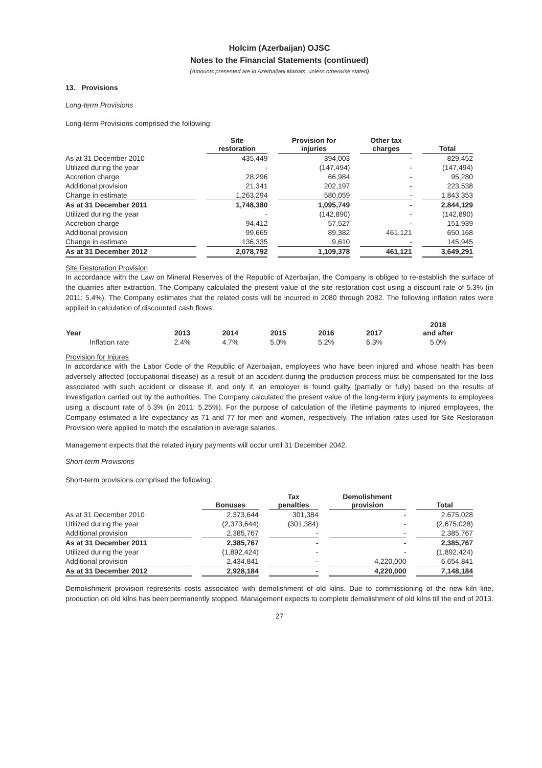Holcim (Azerbaijan) OJSC
Notes to the Financial Statements (continued)
(Amounts presented are in Azerbaijani Manats, unless otherwise stated)
13. Provisions
Long-term Provisions
Long-term Provisions comprised the following:
| | Site restoration | Provision for injuries | Other tax charges | Total |
| --- | --- | --- | --- | --- |
| As at 31 December 2010 | 435,449 | 394,003 | - | 829,452 |
| Utilized during the year | - | (147,494) | - | (147,494) |
| Accretion charge | 28,296 | 66,984 | - | 95,280 |
| Additional provision | 21,341 | 202,197 | - | 223,538 |
| Change in estimate | 1,263,294 | 580,059 | - | 1,843,353 |
| As at 31 December 2011 | 1,748,380 | 1,095,749 | - | 2,844,129 |
| Utilized during the year | - | (142,890) | - | (142,890) |
| Accretion charge | 94,412 | 57,527 | - | 151,939 |
| Additional provision | 99,665 | 89,382 | 461,121 | 650,168 |
| Change in estimate | 136,335 | 9,610 | - | 145,945 |
| As at 31 December 2012 | 2,078,792 | 1,109,378 | 461,121 | 3,649,291 |
Site Restoration Provision
In accordance with the Law on Mineral Reserves of the Republic of Azerbaijan, the Company is obliged to re-establish the surface of the quarries after extraction. The Company calculated the present value of the site restoration cost using a discount rate of 5.3% (in 2011: 5.4%). The Company estimates that the related costs will be incurred in 2080 through 2082. The following inflation rates were applied in calculation of discounted cash flows:
| Year | 2013 | 2014 | 2015 | 2016 | 2017 | 2018 and after |
| --- | --- | --- | --- | --- | --- | --- |
| Inflation rate | 2.4% | 4.7% | 5.0% | 5.2% | 6.3% | 5.0% |
Provision for Injures
In accordance with the Labor Code of the Republic of Azerbaijan, employees who have been injured and whose health has been adversely affected (occupational disease) as a result of an accident during the production process must be compensated for the loss associated with such accident or disease if, and only if, an employer is found guilty (partially or fully) based on the results of investigation carried out by the authorities. The Company calculated the present value of the long-term injury payments to employees using a discount rate of 5.3% (in 2011: 5.25%). For the purpose of calculation of the lifetime payments to injured employees, the Company estimated a life expectancy as 71 and 77 for men and women, respectively. The inflation rates used for Site Restoration Provision were applied to match the escalation in average salaries.
Management expects that the related injury payments will occur until 31 December 2042.
Short-term Provisions
Short-term provisions comprised the following:
| | Bonuses | Tax penalties | Demolishment provision | Total |
| --- | --- | --- | --- | --- |
| As at 31 December 2010 | 2,373,644 | 301,384 | - | 2,675,028 |
| Utilized during the year | (2,373,644) | (301,384) | - | (2,675,028) |
| Additional provision | 2,385,767 | - | - | 2,385,767 |
| As at 31 December 2011 | 2,385,767 | - | - | 2,385,767 |
| Utilized during the year | (1,892,424) | - | - | (1,892,424) |
| Additional provision | 2,434,841 | - | 4,220,000 | 6,654,841 |
| As at 31 December 2012 | 2,928,184 | - | 4,220,000 | 7,148,184 |
Demolishment provision represents costs associated with demolishment of old kilns. Due to commissioning of the new kiln line, production on old kilns has been permanently stopped. Management expects to complete demolishment of old kilns till the end of 2013.
27